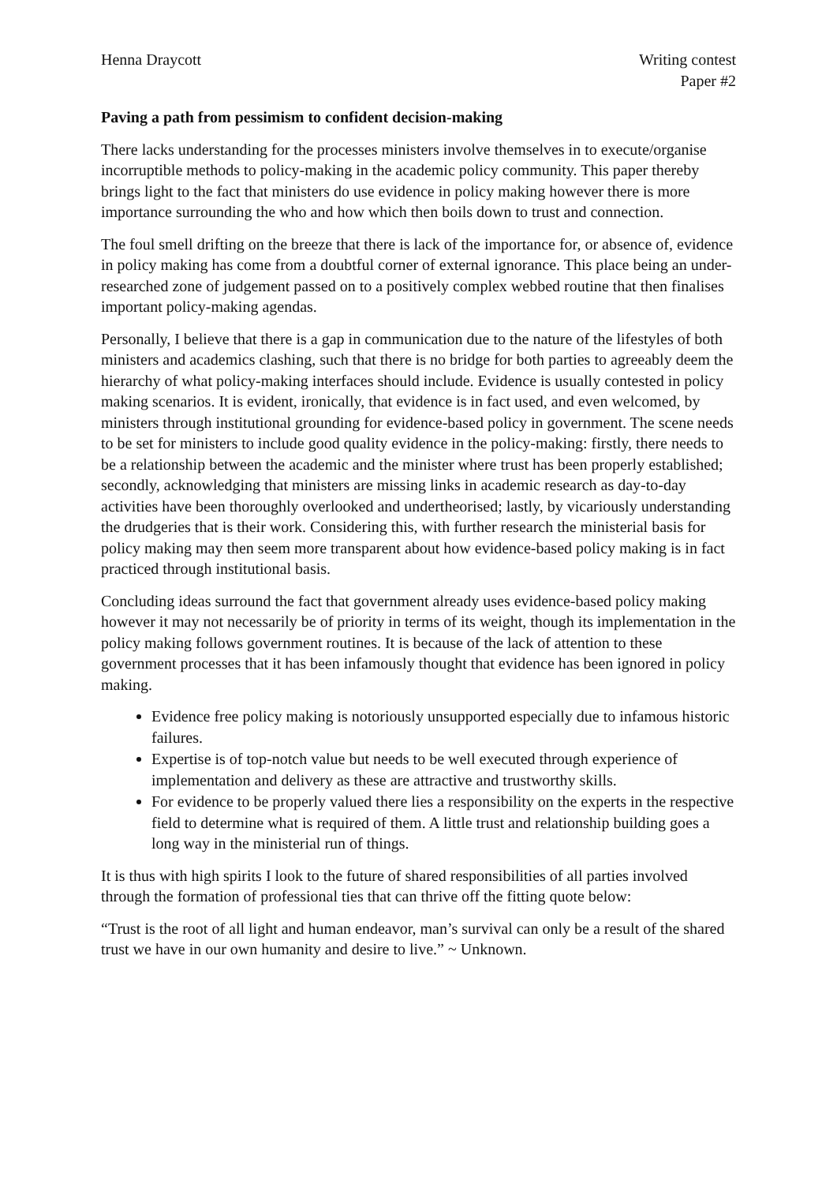Henna Draycott Writing contest
Paper #2
Paving a path from pessimism to confident decision-making
There lacks understanding for the processes ministers involve themselves in to execute/organise incorruptible methods to policy-making in the academic policy community. This paper thereby brings light to the fact that ministers do use evidence in policy making however there is more importance surrounding the who and how which then boils down to trust and connection.
The foul smell drifting on the breeze that there is lack of the importance for, or absence of, evidence in policy making has come from a doubtful corner of external ignorance. This place being an under-researched zone of judgement passed on to a positively complex webbed routine that then finalises important policy-making agendas.
Personally, I believe that there is a gap in communication due to the nature of the lifestyles of both ministers and academics clashing, such that there is no bridge for both parties to agreeably deem the hierarchy of what policy-making interfaces should include. Evidence is usually contested in policy making scenarios. It is evident, ironically, that evidence is in fact used, and even welcomed, by ministers through institutional grounding for evidence-based policy in government. The scene needs to be set for ministers to include good quality evidence in the policy-making: firstly, there needs to be a relationship between the academic and the minister where trust has been properly established; secondly, acknowledging that ministers are missing links in academic research as day-to-day activities have been thoroughly overlooked and undertheorised; lastly, by vicariously understanding the drudgeries that is their work. Considering this, with further research the ministerial basis for policy making may then seem more transparent about how evidence-based policy making is in fact practiced through institutional basis.
Concluding ideas surround the fact that government already uses evidence-based policy making however it may not necessarily be of priority in terms of its weight, though its implementation in the policy making follows government routines. It is because of the lack of attention to these government processes that it has been infamously thought that evidence has been ignored in policy making.
Evidence free policy making is notoriously unsupported especially due to infamous historic failures.
Expertise is of top-notch value but needs to be well executed through experience of implementation and delivery as these are attractive and trustworthy skills.
For evidence to be properly valued there lies a responsibility on the experts in the respective field to determine what is required of them. A little trust and relationship building goes a long way in the ministerial run of things.
It is thus with high spirits I look to the future of shared responsibilities of all parties involved through the formation of professional ties that can thrive off the fitting quote below:
“Trust is the root of all light and human endeavor, man’s survival can only be a result of the shared trust we have in our own humanity and desire to live.” ~ Unknown.